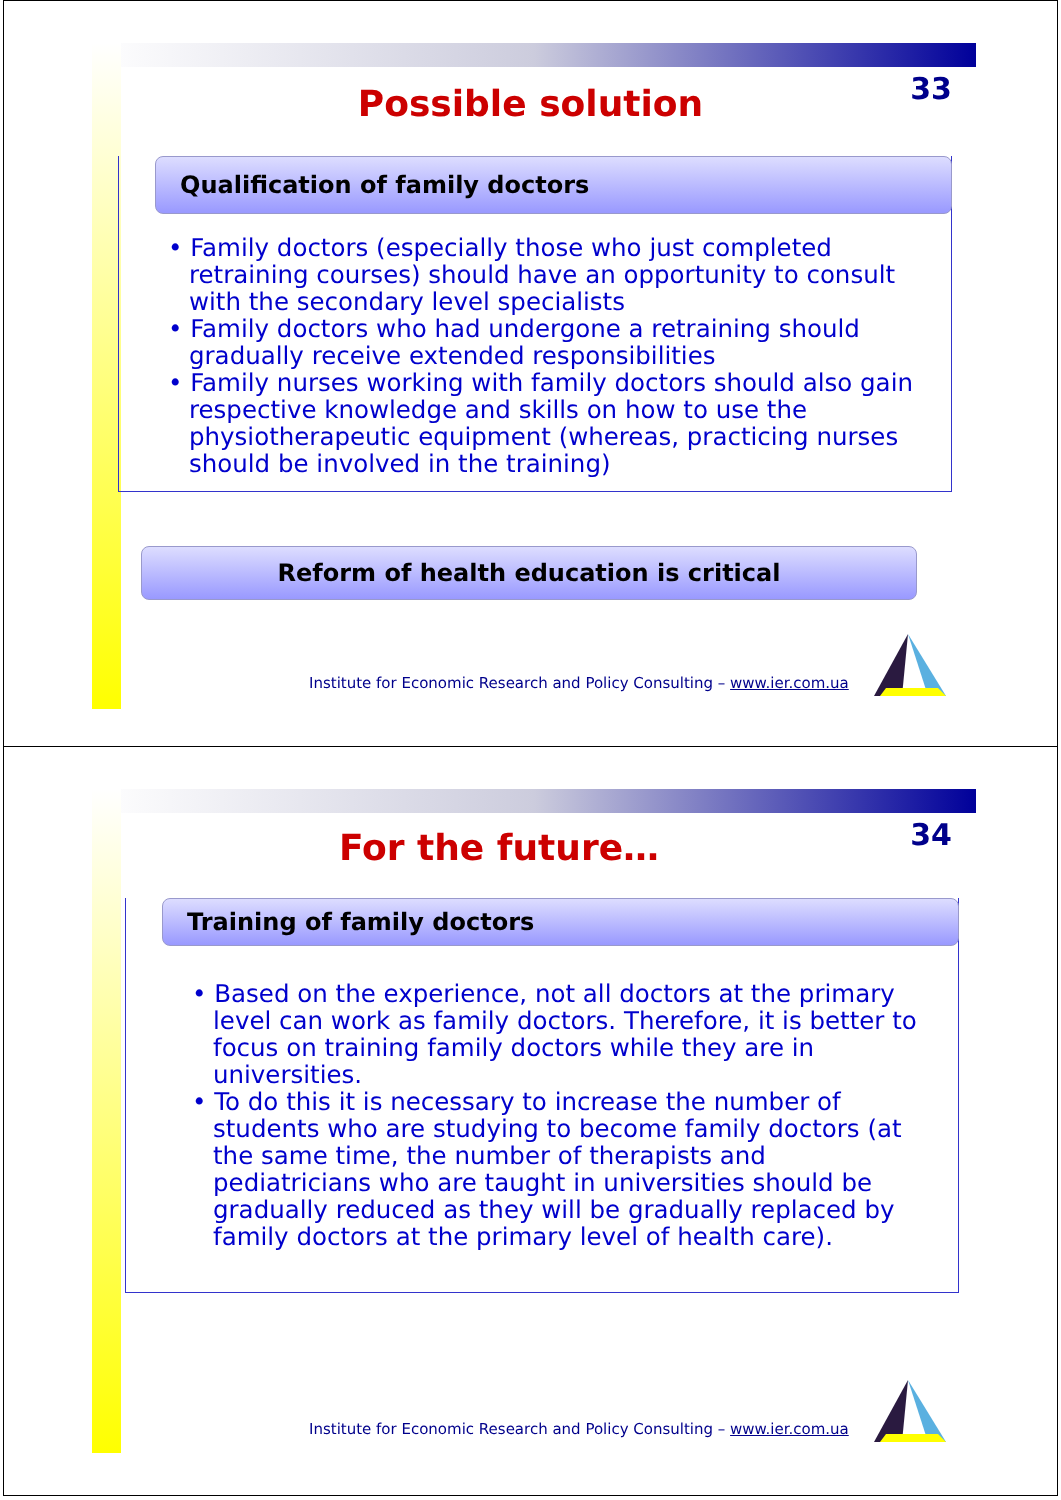33
Possible solution
Qualification of family doctors
• Family doctors (especially those who just completed retraining courses) should have an opportunity to consult with the secondary level specialists
• Family doctors who had undergone a retraining should gradually receive extended responsibilities
• Family nurses working with family doctors should also gain respective knowledge and skills on how to use the physiotherapeutic equipment (whereas, practicing nurses should be involved in the training)
Reform of health education is critical
Institute for Economic Research and Policy Consulting – www.ier.com.ua
34
For the future…
Training of family doctors
• Based on the experience, not all doctors at the primary level can work as family doctors. Therefore, it is better to focus on training family doctors while they are in universities.
• To do this it is necessary to increase the number of students who are studying to become family doctors (at the same time, the number of therapists and pediatricians who are taught in universities should be gradually reduced as they will be gradually replaced by family doctors at the primary level of health care).
Institute for Economic Research and Policy Consulting – www.ier.com.ua